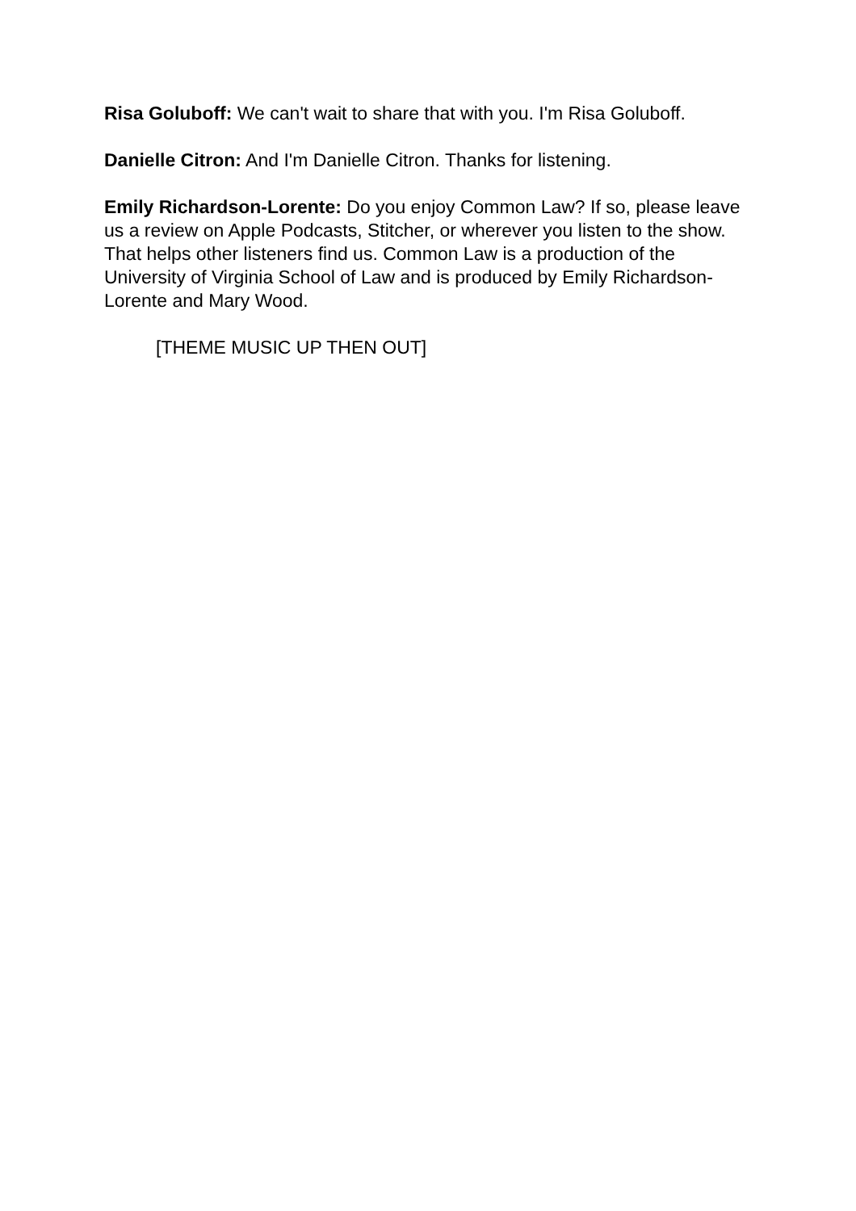Risa Goluboff: We can't wait to share that with you. I'm Risa Goluboff.
Danielle Citron: And I'm Danielle Citron. Thanks for listening.
Emily Richardson-Lorente: Do you enjoy Common Law? If so, please leave us a review on Apple Podcasts, Stitcher, or wherever you listen to the show. That helps other listeners find us. Common Law is a production of the University of Virginia School of Law and is produced by Emily Richardson-Lorente and Mary Wood.
[THEME MUSIC UP THEN OUT]